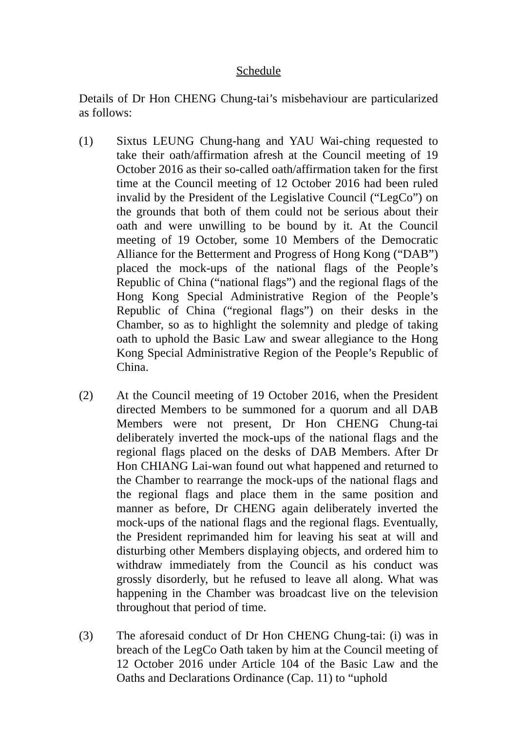Schedule
Details of Dr Hon CHENG Chung-tai’s misbehaviour are particularized as follows:
(1) Sixtus LEUNG Chung-hang and YAU Wai-ching requested to take their oath/affirmation afresh at the Council meeting of 19 October 2016 as their so-called oath/affirmation taken for the first time at the Council meeting of 12 October 2016 had been ruled invalid by the President of the Legislative Council (“LegCo”) on the grounds that both of them could not be serious about their oath and were unwilling to be bound by it. At the Council meeting of 19 October, some 10 Members of the Democratic Alliance for the Betterment and Progress of Hong Kong (“DAB”) placed the mock-ups of the national flags of the People’s Republic of China (“national flags”) and the regional flags of the Hong Kong Special Administrative Region of the People’s Republic of China (“regional flags”) on their desks in the Chamber, so as to highlight the solemnity and pledge of taking oath to uphold the Basic Law and swear allegiance to the Hong Kong Special Administrative Region of the People’s Republic of China.
(2) At the Council meeting of 19 October 2016, when the President directed Members to be summoned for a quorum and all DAB Members were not present, Dr Hon CHENG Chung-tai deliberately inverted the mock-ups of the national flags and the regional flags placed on the desks of DAB Members. After Dr Hon CHIANG Lai-wan found out what happened and returned to the Chamber to rearrange the mock-ups of the national flags and the regional flags and place them in the same position and manner as before, Dr CHENG again deliberately inverted the mock-ups of the national flags and the regional flags. Eventually, the President reprimanded him for leaving his seat at will and disturbing other Members displaying objects, and ordered him to withdraw immediately from the Council as his conduct was grossly disorderly, but he refused to leave all along. What was happening in the Chamber was broadcast live on the television throughout that period of time.
(3) The aforesaid conduct of Dr Hon CHENG Chung-tai: (i) was in breach of the LegCo Oath taken by him at the Council meeting of 12 October 2016 under Article 104 of the Basic Law and the Oaths and Declarations Ordinance (Cap. 11) to “uphold